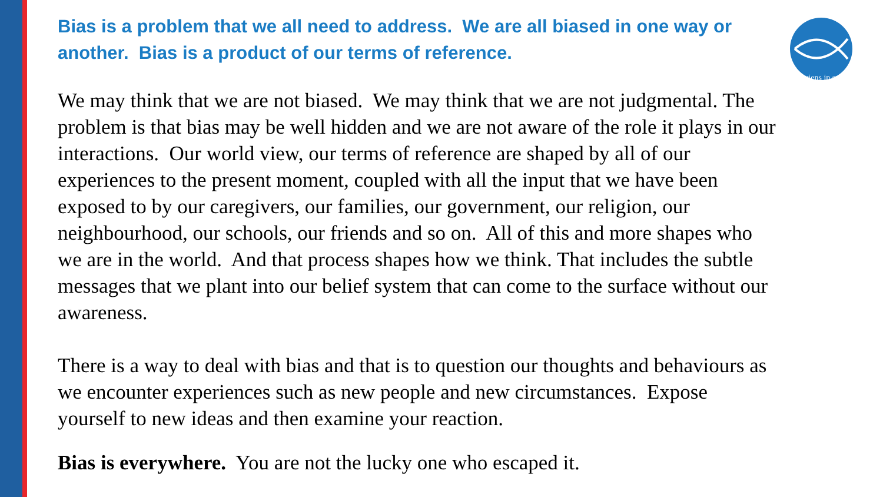serviens in spe
Bias is a problem that we all need to address. We are all biased in one way or another. Bias is a product of our terms of reference.
We may think that we are not biased. We may think that we are not judgmental. The problem is that bias may be well hidden and we are not aware of the role it plays in our interactions. Our world view, our terms of reference are shaped by all of our experiences to the present moment, coupled with all the input that we have been exposed to by our caregivers, our families, our government, our religion, our neighbourhood, our schools, our friends and so on. All of this and more shapes who we are in the world. And that process shapes how we think. That includes the subtle messages that we plant into our belief system that can come to the surface without our awareness.
There is a way to deal with bias and that is to question our thoughts and behaviours as we encounter experiences such as new people and new circumstances. Expose yourself to new ideas and then examine your reaction.
Bias is everywhere. You are not the lucky one who escaped it.